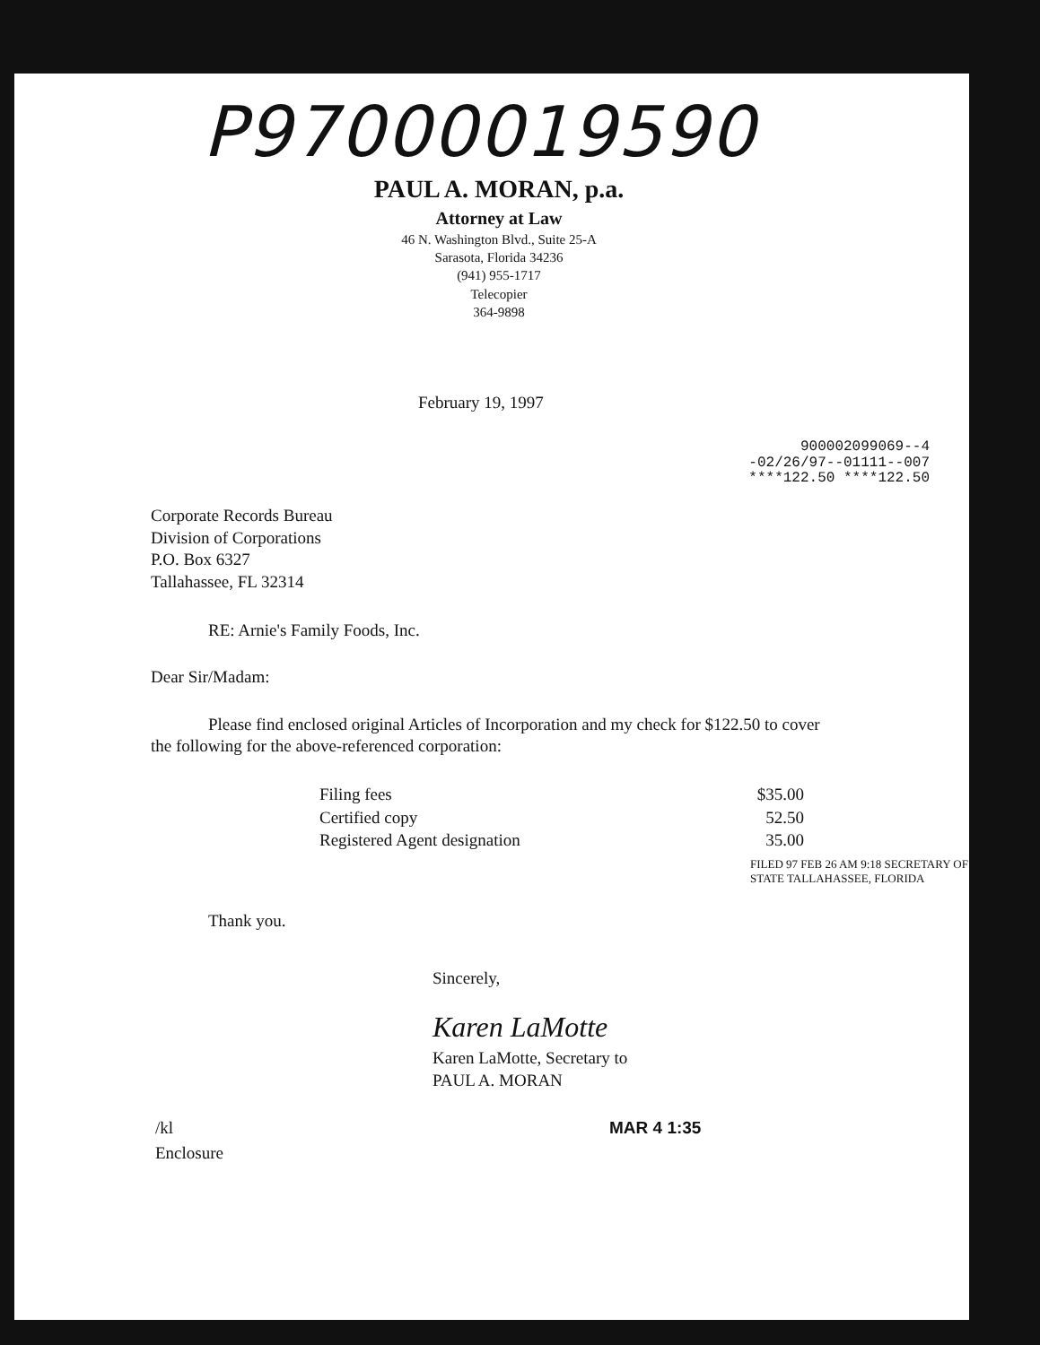P97000019590
PAUL A. MORAN, p.a.
Attorney at Law
46 N. Washington Blvd., Suite 25-A
Sarasota, Florida 34236
(941) 955-1717
Telecopier
364-9898
February 19, 1997
900002099069--4
-02/26/97--01111--007
****122.50 ****122.50
Corporate Records Bureau
Division of Corporations
P.O. Box 6327
Tallahassee, FL 32314
RE: Arnie's Family Foods, Inc.
Dear Sir/Madam:
Please find enclosed original Articles of Incorporation and my check for $122.50 to cover the following for the above-referenced corporation:
Filing fees $35.00
Certified copy 52.50
Registered Agent designation 35.00
FILED 97 FEB 26 AM 9:18 SECRETARY OF STATE TALLAHASSEE, FLORIDA
Thank you.
Sincerely,
Karen LaMotte
Karen LaMotte, Secretary to
PAUL A. MORAN
/kl
Enclosure
MAR 4 1:35